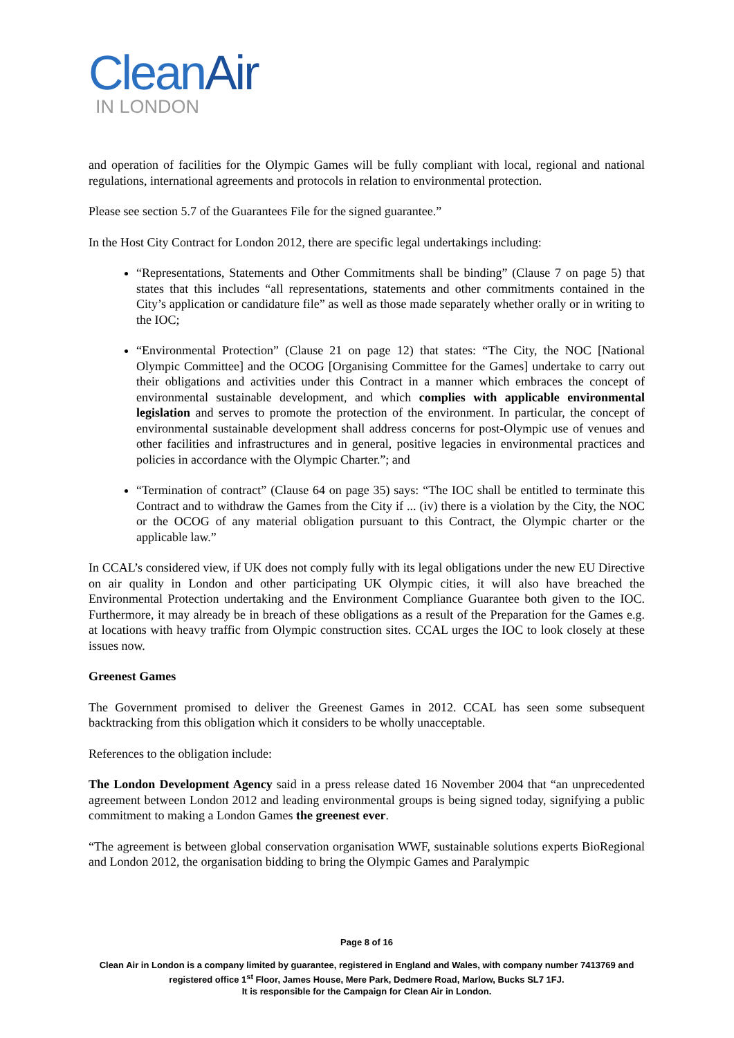CleanAir
IN LONDON
and operation of facilities for the Olympic Games will be fully compliant with local, regional and national regulations, international agreements and protocols in relation to environmental protection.
Please see section 5.7 of the Guarantees File for the signed guarantee.”
In the Host City Contract for London 2012, there are specific legal undertakings including:
“Representations, Statements and Other Commitments shall be binding” (Clause 7 on page 5) that states that this includes “all representations, statements and other commitments contained in the City’s application or candidature file” as well as those made separately whether orally or in writing to the IOC;
“Environmental Protection” (Clause 21 on page 12) that states: “The City, the NOC [National Olympic Committee] and the OCOG [Organising Committee for the Games] undertake to carry out their obligations and activities under this Contract in a manner which embraces the concept of environmental sustainable development, and which complies with applicable environmental legislation and serves to promote the protection of the environment. In particular, the concept of environmental sustainable development shall address concerns for post-Olympic use of venues and other facilities and infrastructures and in general, positive legacies in environmental practices and policies in accordance with the Olympic Charter.”; and
“Termination of contract” (Clause 64 on page 35) says: “The IOC shall be entitled to terminate this Contract and to withdraw the Games from the City if ... (iv) there is a violation by the City, the NOC or the OCOG of any material obligation pursuant to this Contract, the Olympic charter or the applicable law.”
In CCAL’s considered view, if UK does not comply fully with its legal obligations under the new EU Directive on air quality in London and other participating UK Olympic cities, it will also have breached the Environmental Protection undertaking and the Environment Compliance Guarantee both given to the IOC. Furthermore, it may already be in breach of these obligations as a result of the Preparation for the Games e.g. at locations with heavy traffic from Olympic construction sites. CCAL urges the IOC to look closely at these issues now.
Greenest Games
The Government promised to deliver the Greenest Games in 2012. CCAL has seen some subsequent backtracking from this obligation which it considers to be wholly unacceptable.
References to the obligation include:
The London Development Agency said in a press release dated 16 November 2004 that “an unprecedented agreement between London 2012 and leading environmental groups is being signed today, signifying a public commitment to making a London Games the greenest ever.
“The agreement is between global conservation organisation WWF, sustainable solutions experts BioRegional and London 2012, the organisation bidding to bring the Olympic Games and Paralympic
Page 8 of 16
Clean Air in London is a company limited by guarantee, registered in England and Wales, with company number 7413769 and registered office 1<sup>st</sup> Floor, James House, Mere Park, Dedmere Road, Marlow, Bucks SL7 1FJ.
It is responsible for the Campaign for Clean Air in London.